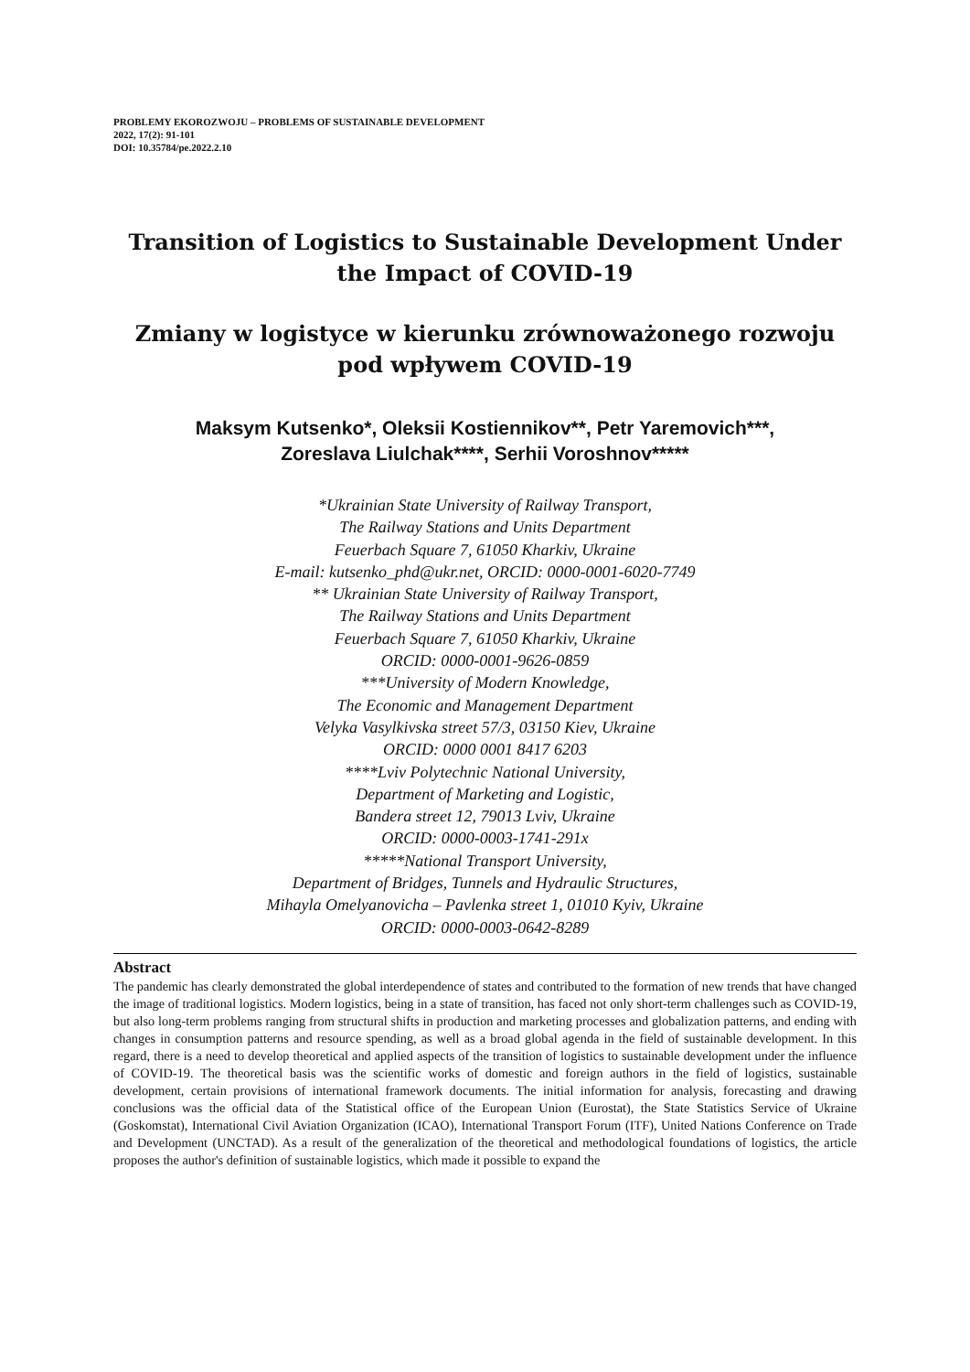PROBLEMY EKOROZWOJU – PROBLEMS OF SUSTAINABLE DEVELOPMENT
2022, 17(2): 91-101
DOI: 10.35784/pe.2022.2.10
Transition of Logistics to Sustainable Development Under
the Impact of COVID-19
Zmiany w logistyce w kierunku zrównoważonego rozwoju
pod wpływem COVID-19
Maksym Kutsenko*, Oleksii Kostiennikov**, Petr Yaremovich***,
Zoreslava Liulchak****, Serhii Voroshnov*****
*Ukrainian State University of Railway Transport,
The Railway Stations and Units Department
Feuerbach Square 7, 61050 Kharkiv, Ukraine
E-mail: kutsenko_phd@ukr.net, ORCID: 0000-0001-6020-7749
** Ukrainian State University of Railway Transport,
The Railway Stations and Units Department
Feuerbach Square 7, 61050 Kharkiv, Ukraine
ORCID: 0000-0001-9626-0859
***University of Modern Knowledge,
The Economic and Management Department
Velyka Vasylkivska street 57/3, 03150 Kiev, Ukraine
ORCID: 0000 0001 8417 6203
****Lviv Polytechnic National University,
Department of Marketing and Logistic,
Bandera street 12, 79013 Lviv, Ukraine
ORCID: 0000-0003-1741-291x
*****National Transport University,
Department of Bridges, Tunnels and Hydraulic Structures,
Mihayla Omelyanovicha – Pavlenka street 1, 01010 Kyiv, Ukraine
ORCID: 0000-0003-0642-8289
Abstract
The pandemic has clearly demonstrated the global interdependence of states and contributed to the formation of new trends that have changed the image of traditional logistics. Modern logistics, being in a state of transition, has faced not only short-term challenges such as COVID-19, but also long-term problems ranging from structural shifts in production and marketing processes and globalization patterns, and ending with changes in consumption patterns and resource spending, as well as a broad global agenda in the field of sustainable development. In this regard, there is a need to develop theoretical and applied aspects of the transition of logistics to sustainable development under the influence of COVID-19. The theoretical basis was the scientific works of domestic and foreign authors in the field of logistics, sustainable development, certain provisions of international framework documents. The initial information for analysis, forecasting and drawing conclusions was the official data of the Statistical office of the European Union (Eurostat), the State Statistics Service of Ukraine (Goskomstat), International Civil Aviation Organization (ICAO), International Transport Forum (ITF), United Nations Conference on Trade and Development (UNCTAD). As a result of the generalization of the theoretical and methodological foundations of logistics, the article proposes the author's definition of sustainable logistics, which made it possible to expand the